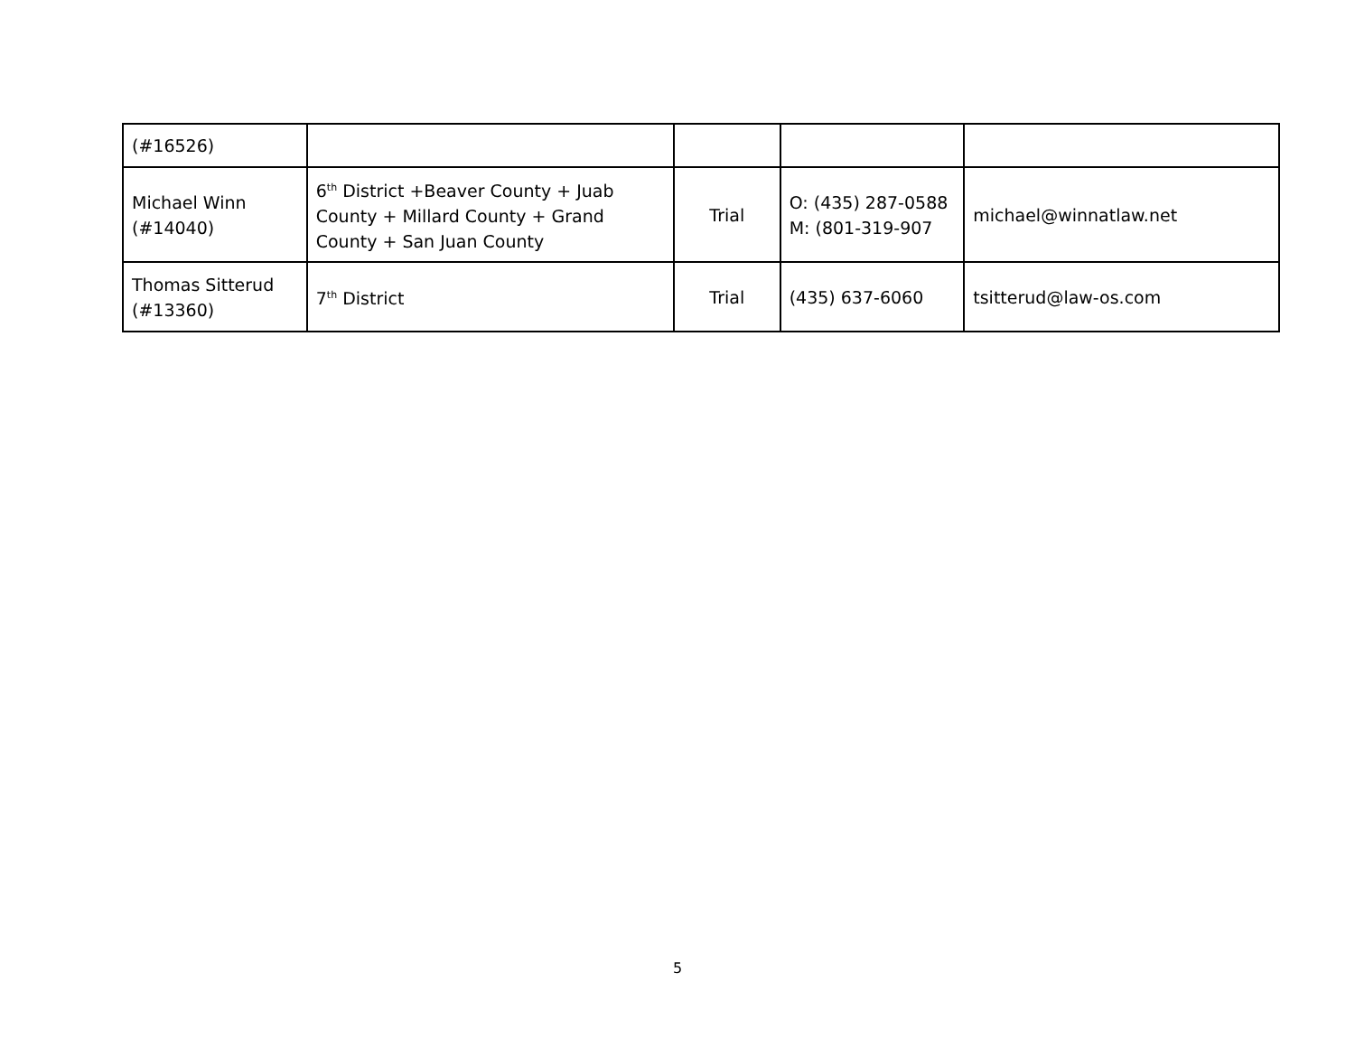| (#16526) | | | | |
| Michael Winn (#14040) | 6<sup>th</sup> District +Beaver County + Juab County + Millard County + Grand County + San Juan County | Trial | O: (435) 287-0588 M: (801-319-907 | michael@winnatlaw.net |
| Thomas Sitterud (#13360) | 7<sup>th</sup> District | Trial | (435) 637-6060 | tsitterud@law-os.com |
5